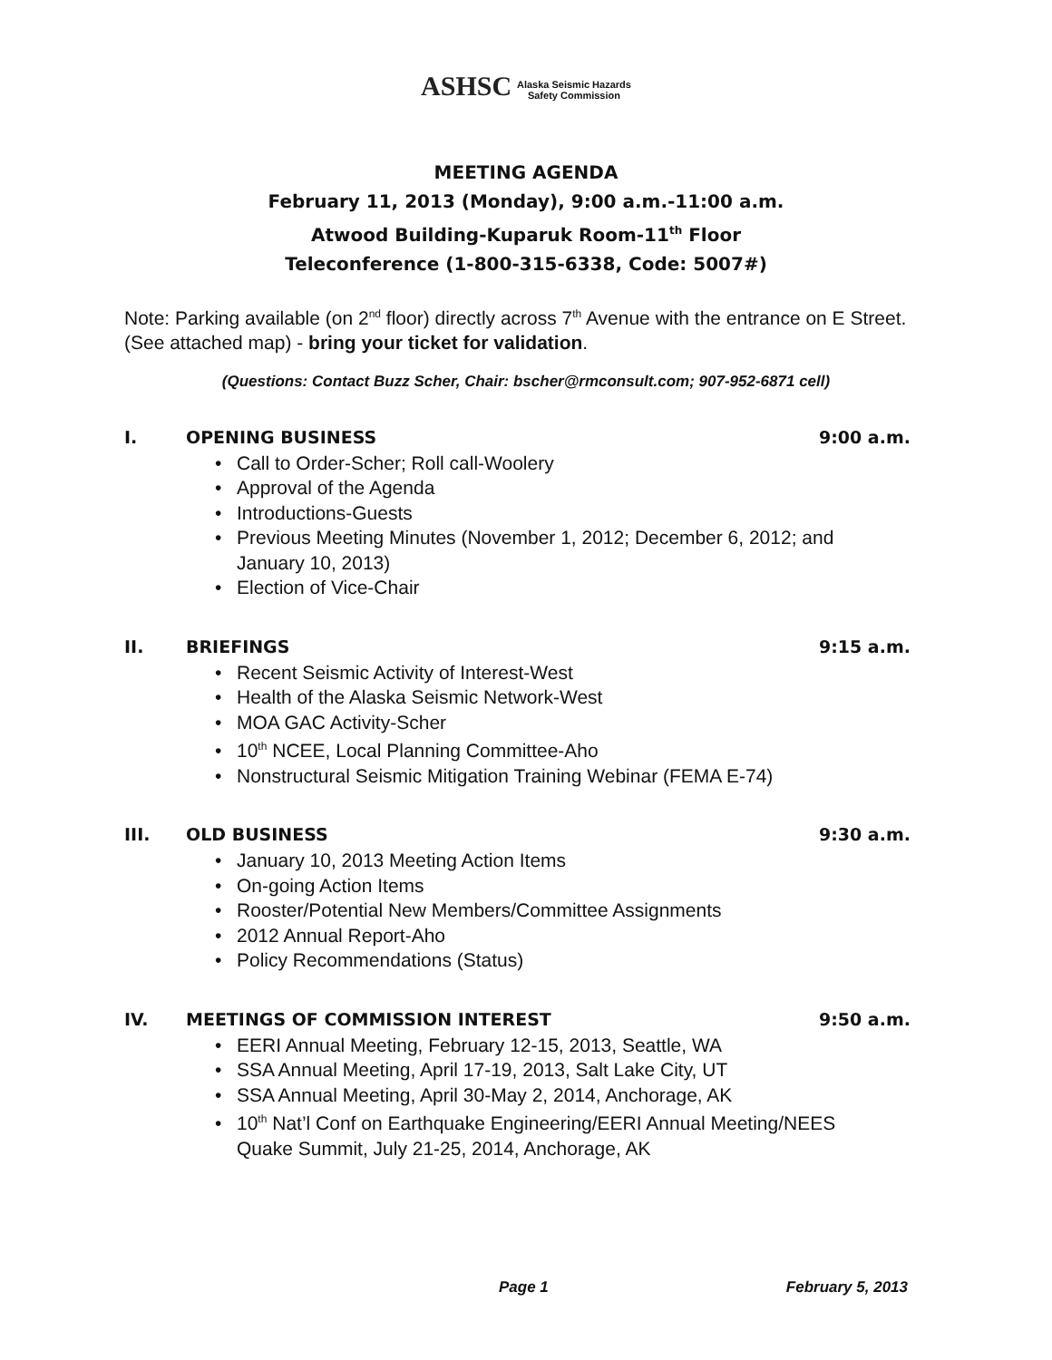ASHSC Alaska Seismic Hazards
Safety Commission
MEETING AGENDA
February 11, 2013 (Monday), 9:00 a.m.-11:00 a.m.
Atwood Building-Kuparuk Room-11<sup>th</sup> Floor
Teleconference (1-800-315-6338, Code: 5007#)
Note: Parking available (on 2<sup>nd</sup> floor) directly across 7<sup>th</sup> Avenue with the entrance on E Street. (See attached map) - bring your ticket for validation.
(Questions: Contact Buzz Scher, Chair: bscher@rmconsult.com; 907-952-6871 cell)
I. OPENING BUSINESS 9:00 a.m.
• Call to Order-Scher; Roll call-Woolery
• Approval of the Agenda
• Introductions-Guests
• Previous Meeting Minutes (November 1, 2012; December 6, 2012; and
January 10, 2013)
• Election of Vice-Chair
II. BRIEFINGS 9:15 a.m.
• Recent Seismic Activity of Interest-West
• Health of the Alaska Seismic Network-West
• MOA GAC Activity-Scher
• 10<sup>th</sup> NCEE, Local Planning Committee-Aho
• Nonstructural Seismic Mitigation Training Webinar (FEMA E-74)
III. OLD BUSINESS 9:30 a.m.
• January 10, 2013 Meeting Action Items
• On-going Action Items
• Rooster/Potential New Members/Committee Assignments
• 2012 Annual Report-Aho
• Policy Recommendations (Status)
IV. MEETINGS OF COMMISSION INTEREST 9:50 a.m.
• EERI Annual Meeting, February 12-15, 2013, Seattle, WA
• SSA Annual Meeting, April 17-19, 2013, Salt Lake City, UT
• SSA Annual Meeting, April 30-May 2, 2014, Anchorage, AK
• 10<sup>th</sup> Nat’l Conf on Earthquake Engineering/EERI Annual Meeting/NEES
Quake Summit, July 21-25, 2014, Anchorage, AK
Page 1 February 5, 2013